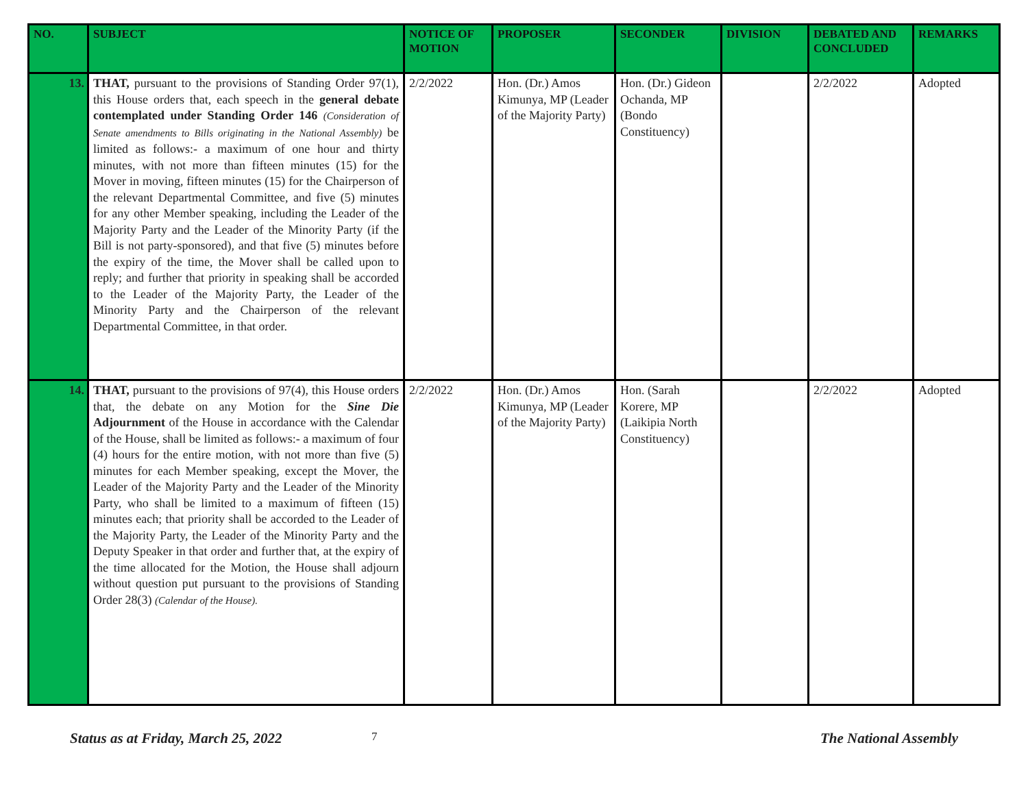| NO. | SUBJECT | NOTICE OF MOTION | PROPOSER | SECONDER | DIVISION | DEBATED AND CONCLUDED | REMARKS |
| --- | --- | --- | --- | --- | --- | --- | --- |
| 13. | THAT, pursuant to the provisions of Standing Order 97(1), this House orders that, each speech in the general debate contemplated under Standing Order 146 (Consideration of Senate amendments to Bills originating in the National Assembly) be limited as follows:- a maximum of one hour and thirty minutes, with not more than fifteen minutes (15) for the Mover in moving, fifteen minutes (15) for the Chairperson of the relevant Departmental Committee, and five (5) minutes for any other Member speaking, including the Leader of the Majority Party and the Leader of the Minority Party (if the Bill is not party-sponsored), and that five (5) minutes before the expiry of the time, the Mover shall be called upon to reply; and further that priority in speaking shall be accorded to the Leader of the Majority Party, the Leader of the Minority Party and the Chairperson of the relevant Departmental Committee, in that order. | 2/2/2022 | Hon. (Dr.) Amos Kimunya, MP (Leader of the Majority Party) | Hon. (Dr.) Gideon Ochanda, MP (Bondo Constituency) | | 2/2/2022 | Adopted |
| 14. | THAT, pursuant to the provisions of 97(4), this House orders that, the debate on any Motion for the Sine Die Adjournment of the House in accordance with the Calendar of the House, shall be limited as follows:- a maximum of four (4) hours for the entire motion, with not more than five (5) minutes for each Member speaking, except the Mover, the Leader of the Majority Party and the Leader of the Minority Party, who shall be limited to a maximum of fifteen (15) minutes each; that priority shall be accorded to the Leader of the Majority Party, the Leader of the Minority Party and the Deputy Speaker in that order and further that, at the expiry of the time allocated for the Motion, the House shall adjourn without question put pursuant to the provisions of Standing Order 28(3) (Calendar of the House). | 2/2/2022 | Hon. (Dr.) Amos Kimunya, MP (Leader of the Majority Party) | Hon. (Sarah Korere, MP (Laikipia North Constituency) | | 2/2/2022 | Adopted |
Status as at Friday, March 25, 2022 7 The National Assembly